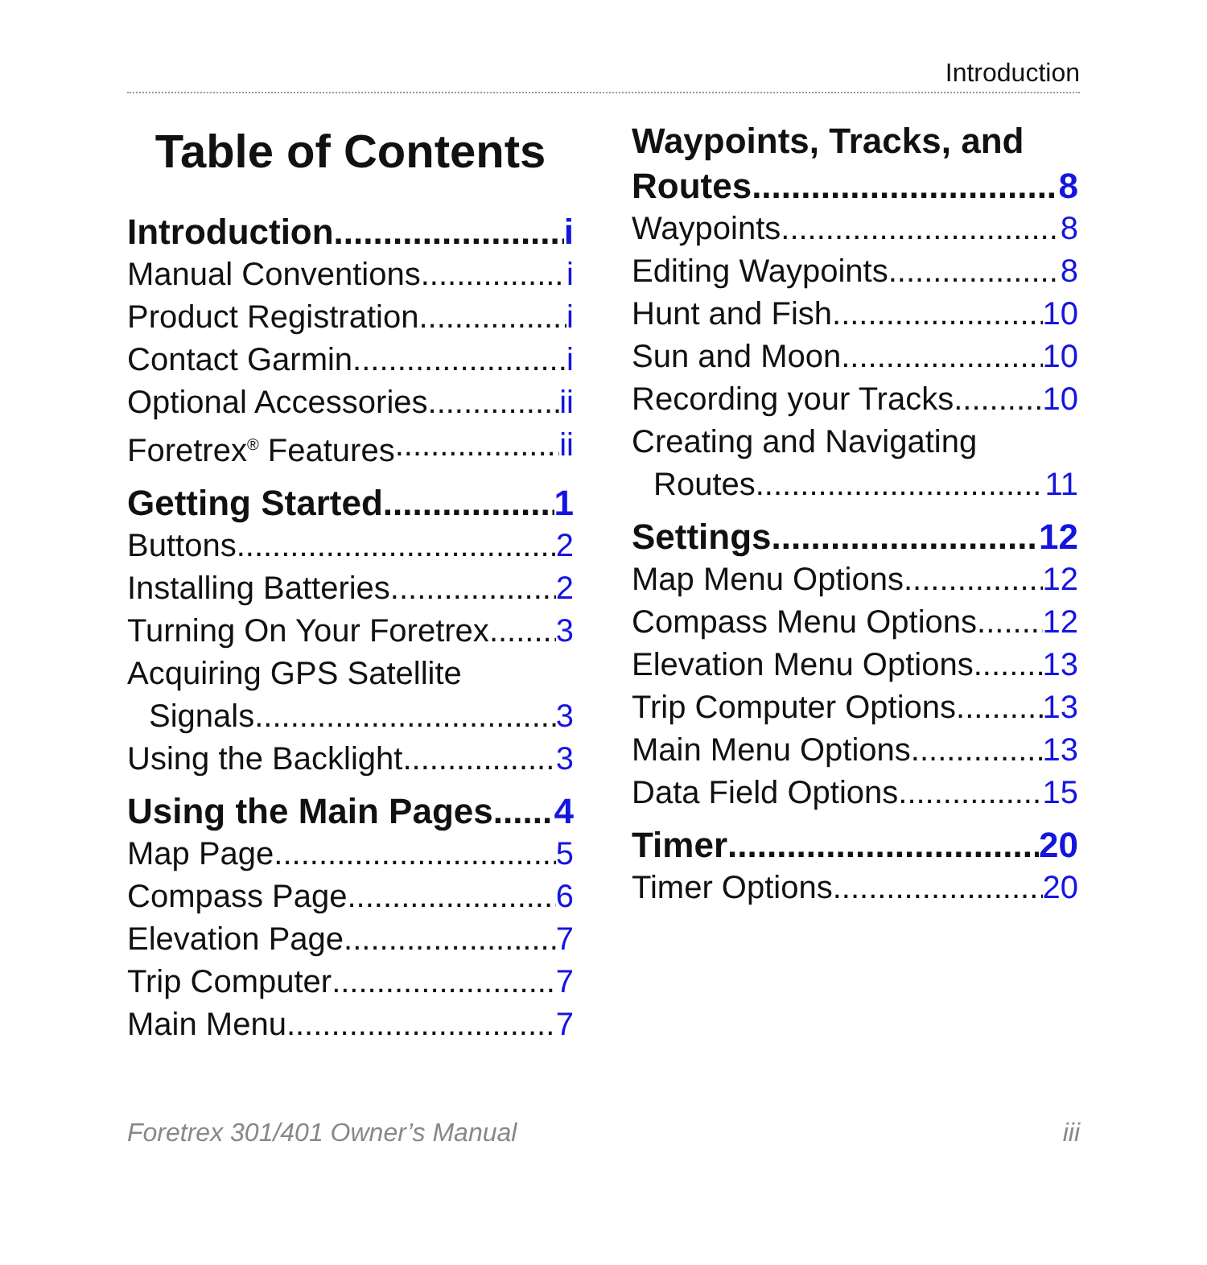Introduction
Table of Contents
Introduction i
Manual Conventions i
Product Registration i
Contact Garmin i
Optional Accessories ii
Foretrex<sup>®</sup> Features ii
Getting Started 1
Buttons 2
Installing Batteries 2
Turning On Your Foretrex 3
Acquiring GPS Satellite
Signals 3
Using the Backlight 3
Using the Main Pages 4
Map Page 5
Compass Page 6
Elevation Page 7
Trip Computer 7
Main Menu 7
Waypoints, Tracks, and
Routes 8
Waypoints 8
Editing Waypoints 8
Hunt and Fish 10
Sun and Moon 10
Recording your Tracks 10
Creating and Navigating
Routes 11
Settings 12
Map Menu Options 12
Compass Menu Options 12
Elevation Menu Options 13
Trip Computer Options 13
Main Menu Options 13
Data Field Options 15
Timer 20
Timer Options 20
Foretrex 301/401 Owner’s Manual iii